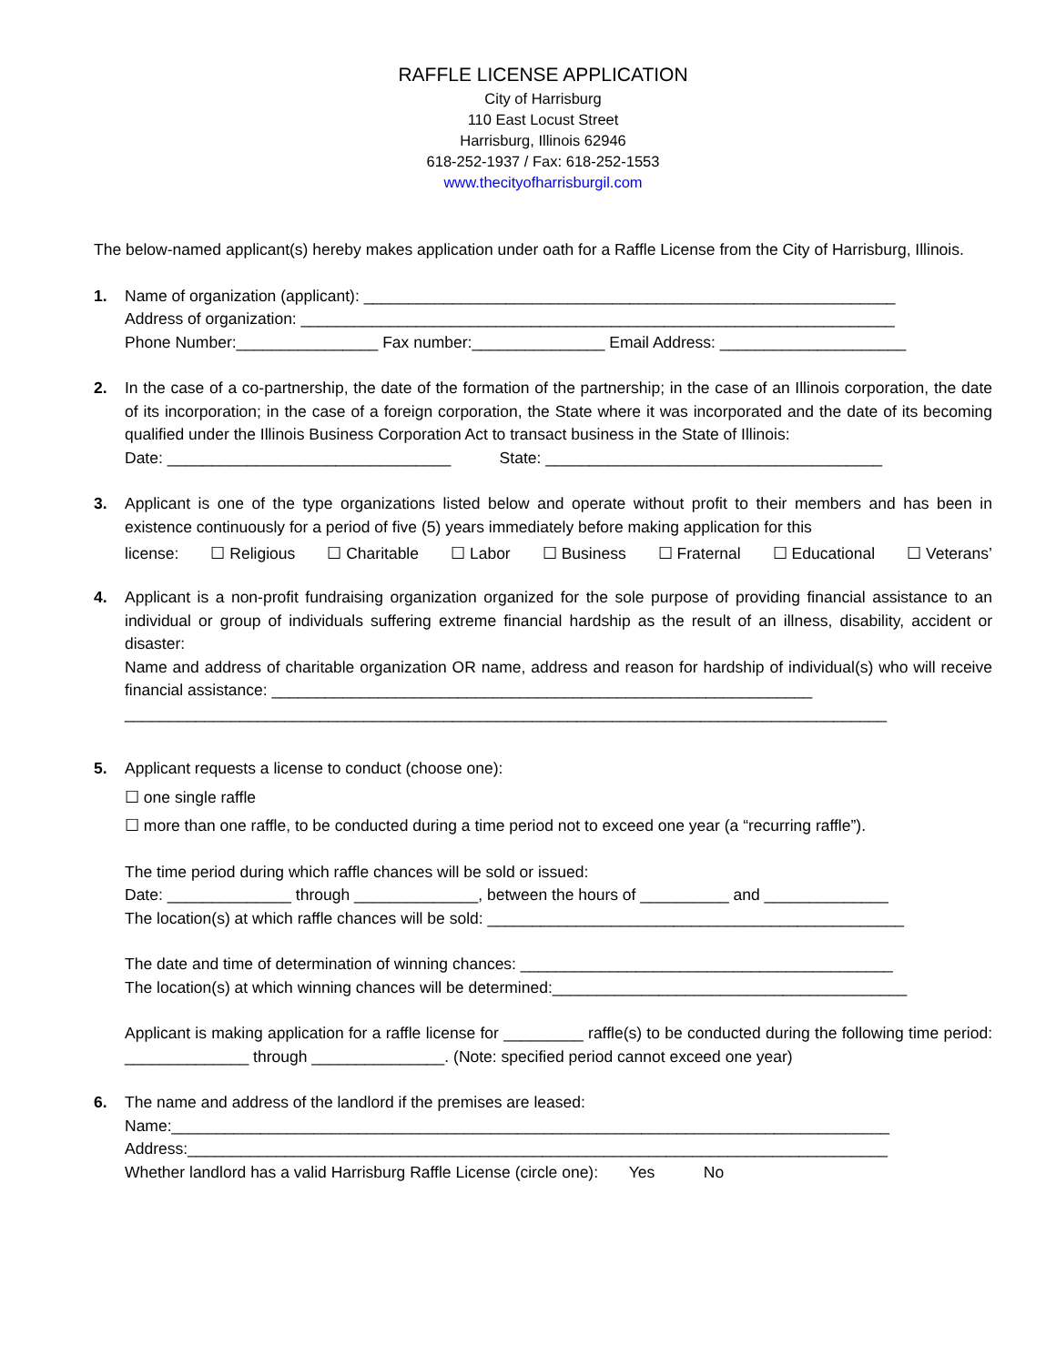RAFFLE LICENSE APPLICATION
City of Harrisburg
110 East Locust Street
Harrisburg, Illinois 62946
618-252-1937 / Fax: 618-252-1553
www.thecityofharrisburgil.com
The below-named applicant(s) hereby makes application under oath for a Raffle License from the City of Harrisburg, Illinois.
1. Name of organization (applicant): ____________________________________________________________
Address of organization: ___________________________________________________________________
Phone Number:________________ Fax number:_______________ Email Address: _____________________
2. In the case of a co-partnership, the date of the formation of the partnership; in the case of an Illinois corporation, the date of its incorporation; in the case of a foreign corporation, the State where it was incorporated and the date of its becoming qualified under the Illinois Business Corporation Act to transact business in the State of Illinois:
Date: ________________________________ State: ______________________________________
3. Applicant is one of the type organizations listed below and operate without profit to their members and has been in existence continuously for a period of five (5) years immediately before making application for this
license: ☐ Religious ☐ Charitable ☐ Labor ☐ Business ☐ Fraternal ☐ Educational ☐ Veterans’
4. Applicant is a non-profit fundraising organization organized for the sole purpose of providing financial assistance to an individual or group of individuals suffering extreme financial hardship as the result of an illness, disability, accident or disaster:
Name and address of charitable organization OR name, address and reason for hardship of individual(s) who will receive financial assistance: _____________________________________________________________
______________________________________________________________________________________
5. Applicant requests a license to conduct (choose one):
☐ one single raffle
☐ more than one raffle, to be conducted during a time period not to exceed one year (a “recurring raffle”).
The time period during which raffle chances will be sold or issued:
Date: ______________ through ______________, between the hours of __________ and ______________
The location(s) at which raffle chances will be sold: _______________________________________________
The date and time of determination of winning chances: __________________________________________
The location(s) at which winning chances will be determined:________________________________________
Applicant is making application for a raffle license for _________ raffle(s) to be conducted during the following time period: ______________ through _______________. (Note: specified period cannot exceed one year)
6. The name and address of the landlord if the premises are leased:
Name:_________________________________________________________________________________
Address:_______________________________________________________________________________
Whether landlord has a valid Harrisburg Raffle License (circle one): Yes No